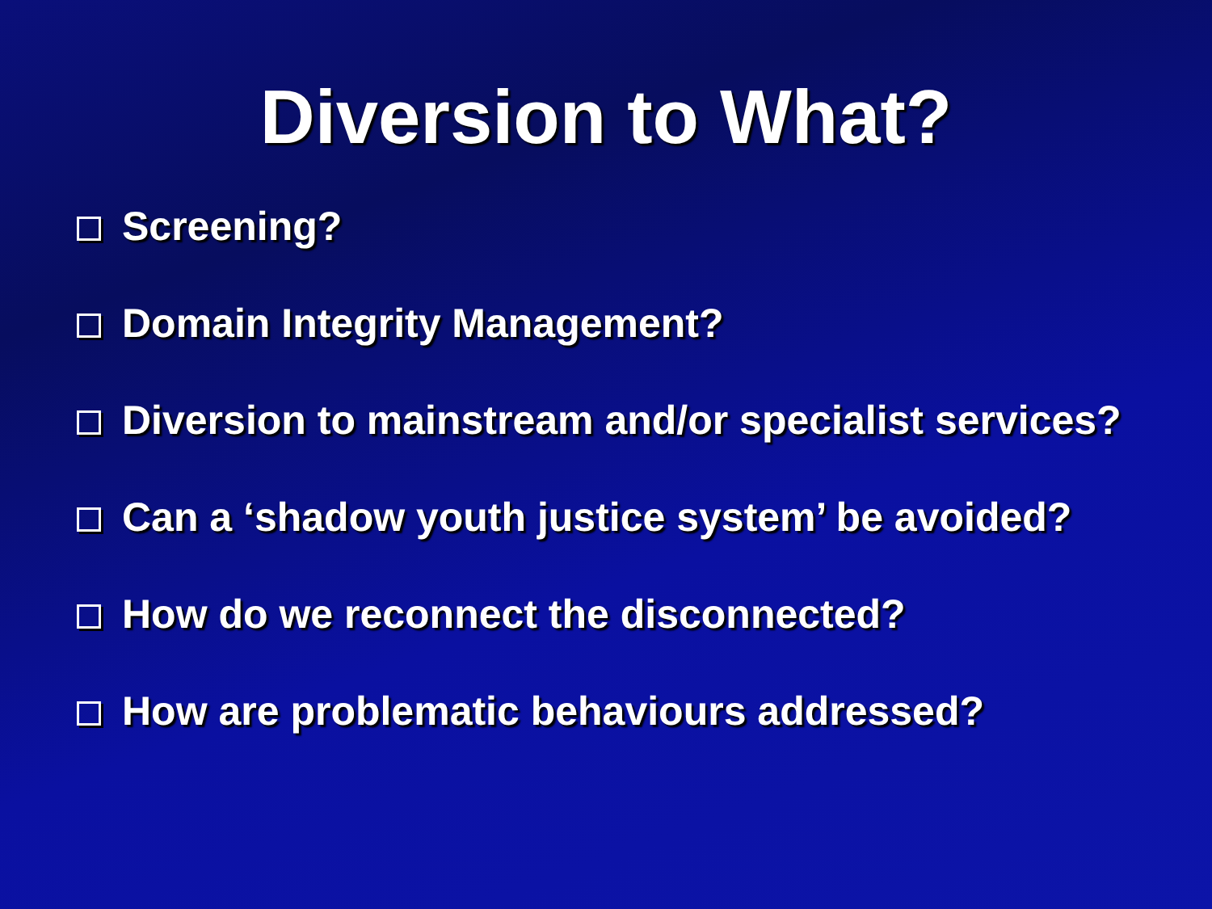Diversion to What?
Screening?
Domain Integrity Management?
Diversion to mainstream and/or specialist services?
Can a ‘shadow youth justice system’ be avoided?
How do we reconnect the disconnected?
How are problematic behaviours addressed?